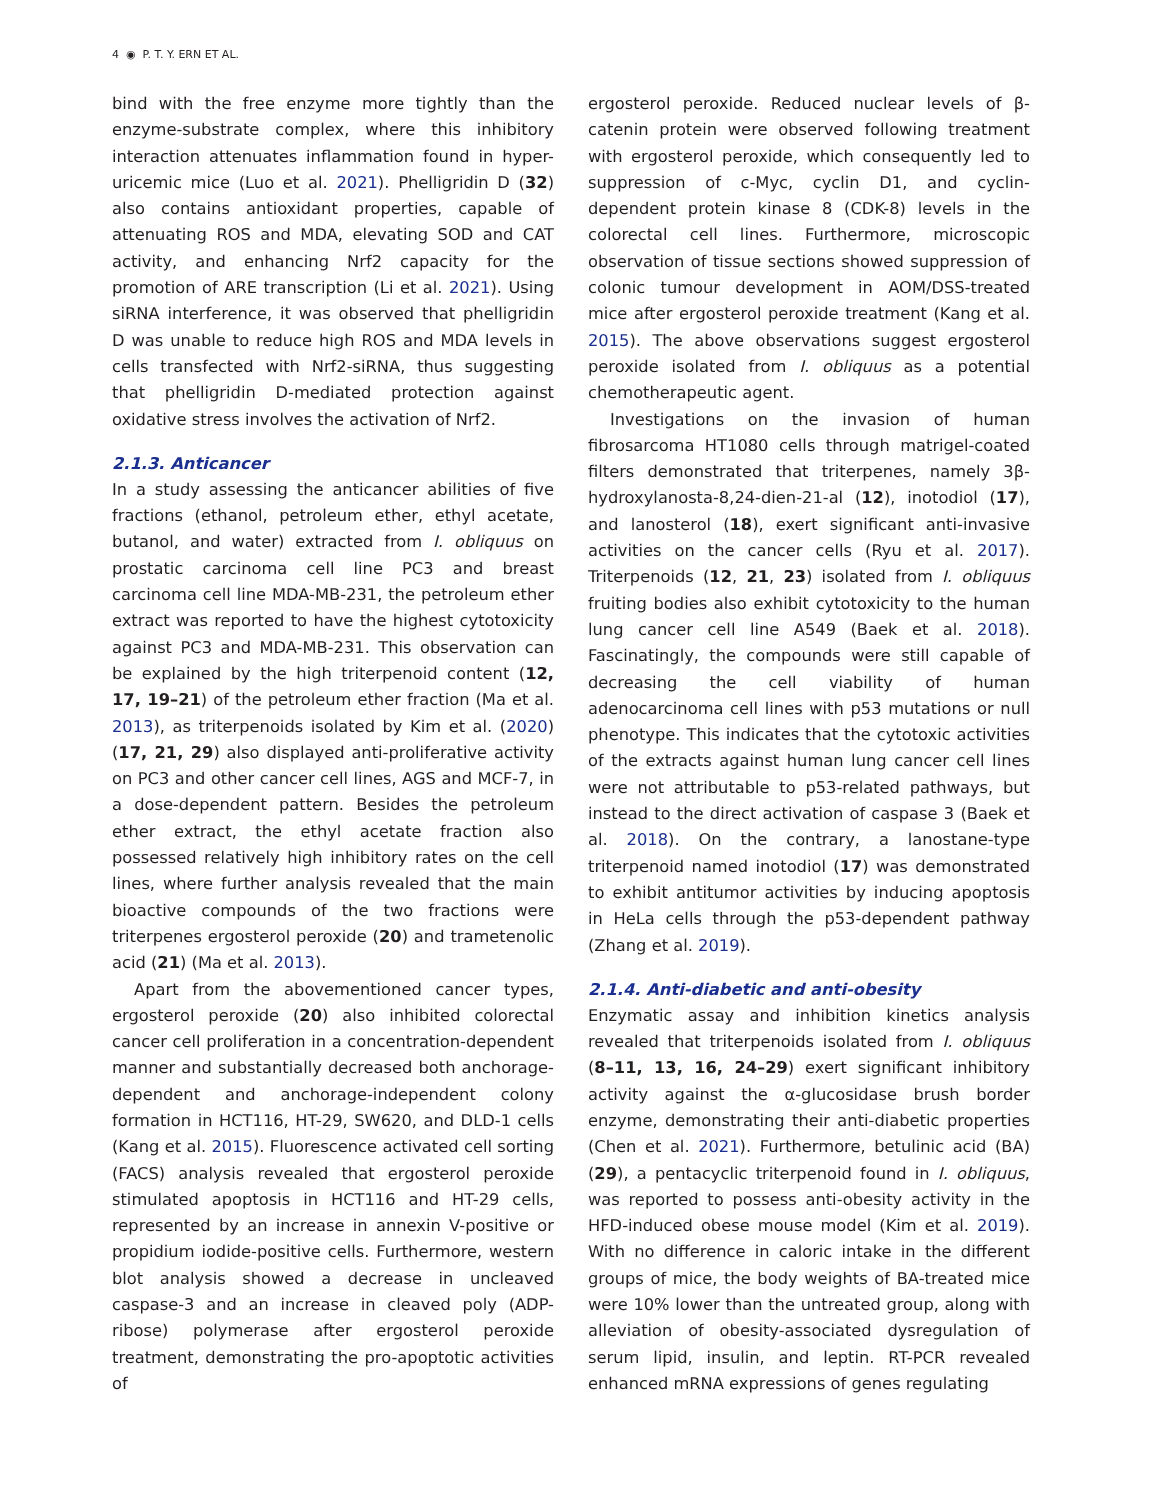4 ◉ P. T. Y. ERN ET AL.
bind with the free enzyme more tightly than the enzyme-substrate complex, where this inhibitory interaction attenuates inflammation found in hyper-uricemic mice (Luo et al. 2021). Phelligridin D (32) also contains antioxidant properties, capable of attenuating ROS and MDA, elevating SOD and CAT activity, and enhancing Nrf2 capacity for the promotion of ARE transcription (Li et al. 2021). Using siRNA interference, it was observed that phelligridin D was unable to reduce high ROS and MDA levels in cells transfected with Nrf2-siRNA, thus suggesting that phelligridin D-mediated protection against oxidative stress involves the activation of Nrf2.
2.1.3. Anticancer
In a study assessing the anticancer abilities of five fractions (ethanol, petroleum ether, ethyl acetate, butanol, and water) extracted from I. obliquus on prostatic carcinoma cell line PC3 and breast carcinoma cell line MDA-MB-231, the petroleum ether extract was reported to have the highest cytotoxicity against PC3 and MDA-MB-231. This observation can be explained by the high triterpenoid content (12, 17, 19–21) of the petroleum ether fraction (Ma et al. 2013), as triterpenoids isolated by Kim et al. (2020) (17, 21, 29) also displayed anti-proliferative activity on PC3 and other cancer cell lines, AGS and MCF-7, in a dose-dependent pattern. Besides the petroleum ether extract, the ethyl acetate fraction also possessed relatively high inhibitory rates on the cell lines, where further analysis revealed that the main bioactive compounds of the two fractions were triterpenes ergosterol peroxide (20) and trametenolic acid (21) (Ma et al. 2013).
Apart from the abovementioned cancer types, ergosterol peroxide (20) also inhibited colorectal cancer cell proliferation in a concentration-dependent manner and substantially decreased both anchorage-dependent and anchorage-independent colony formation in HCT116, HT-29, SW620, and DLD-1 cells (Kang et al. 2015). Fluorescence activated cell sorting (FACS) analysis revealed that ergosterol peroxide stimulated apoptosis in HCT116 and HT-29 cells, represented by an increase in annexin V-positive or propidium iodide-positive cells. Furthermore, western blot analysis showed a decrease in uncleaved caspase-3 and an increase in cleaved poly (ADP-ribose) polymerase after ergosterol peroxide treatment, demonstrating the pro-apoptotic activities of
ergosterol peroxide. Reduced nuclear levels of β-catenin protein were observed following treatment with ergosterol peroxide, which consequently led to suppression of c-Myc, cyclin D1, and cyclin-dependent protein kinase 8 (CDK-8) levels in the colorectal cell lines. Furthermore, microscopic observation of tissue sections showed suppression of colonic tumour development in AOM/DSS-treated mice after ergosterol peroxide treatment (Kang et al. 2015). The above observations suggest ergosterol peroxide isolated from I. obliquus as a potential chemotherapeutic agent.
Investigations on the invasion of human fibrosarcoma HT1080 cells through matrigel-coated filters demonstrated that triterpenes, namely 3β-hydroxylanosta-8,24-dien-21-al (12), inotodiol (17), and lanosterol (18), exert significant anti-invasive activities on the cancer cells (Ryu et al. 2017). Triterpenoids (12, 21, 23) isolated from I. obliquus fruiting bodies also exhibit cytotoxicity to the human lung cancer cell line A549 (Baek et al. 2018). Fascinatingly, the compounds were still capable of decreasing the cell viability of human adenocarcinoma cell lines with p53 mutations or null phenotype. This indicates that the cytotoxic activities of the extracts against human lung cancer cell lines were not attributable to p53-related pathways, but instead to the direct activation of caspase 3 (Baek et al. 2018). On the contrary, a lanostane-type triterpenoid named inotodiol (17) was demonstrated to exhibit antitumor activities by inducing apoptosis in HeLa cells through the p53-dependent pathway (Zhang et al. 2019).
2.1.4. Anti-diabetic and anti-obesity
Enzymatic assay and inhibition kinetics analysis revealed that triterpenoids isolated from I. obliquus (8–11, 13, 16, 24–29) exert significant inhibitory activity against the α-glucosidase brush border enzyme, demonstrating their anti-diabetic properties (Chen et al. 2021). Furthermore, betulinic acid (BA) (29), a pentacyclic triterpenoid found in I. obliquus, was reported to possess anti-obesity activity in the HFD-induced obese mouse model (Kim et al. 2019). With no difference in caloric intake in the different groups of mice, the body weights of BA-treated mice were 10% lower than the untreated group, along with alleviation of obesity-associated dysregulation of serum lipid, insulin, and leptin. RT-PCR revealed enhanced mRNA expressions of genes regulating